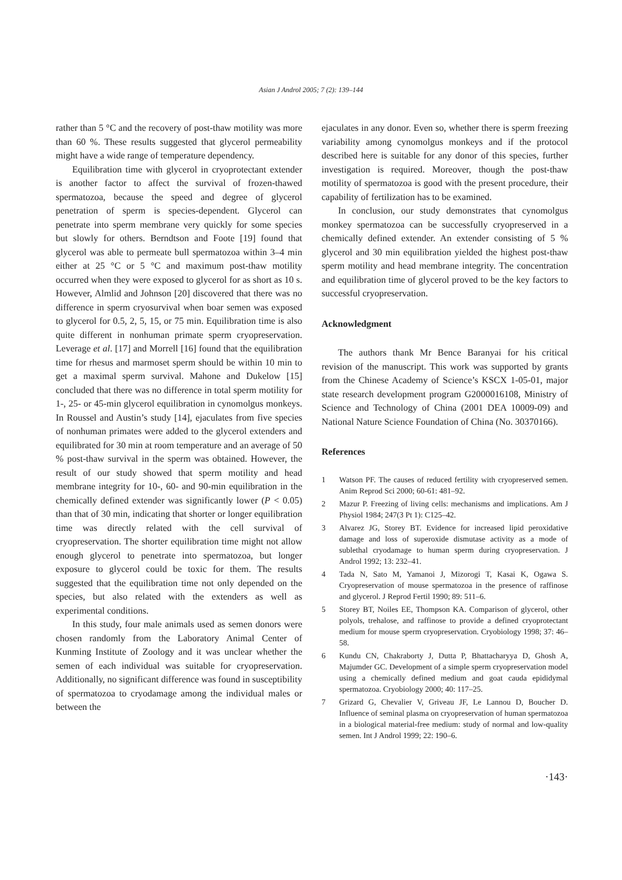Asian J Androl 2005; 7 (2): 139–144
rather than 5 °C and the recovery of post-thaw motility was more than 60 %. These results suggested that glycerol permeability might have a wide range of temperature dependency.
Equilibration time with glycerol in cryoprotectant extender is another factor to affect the survival of frozen-thawed spermatozoa, because the speed and degree of glycerol penetration of sperm is species-dependent. Glycerol can penetrate into sperm membrane very quickly for some species but slowly for others. Berndtson and Foote [19] found that glycerol was able to permeate bull spermatozoa within 3–4 min either at 25 °C or 5 °C and maximum post-thaw motility occurred when they were exposed to glycerol for as short as 10 s. However, Almlid and Johnson [20] discovered that there was no difference in sperm cryosurvival when boar semen was exposed to glycerol for 0.5, 2, 5, 15, or 75 min. Equilibration time is also quite different in nonhuman primate sperm cryopreservation. Leverage et al. [17] and Morrell [16] found that the equilibration time for rhesus and marmoset sperm should be within 10 min to get a maximal sperm survival. Mahone and Dukelow [15] concluded that there was no difference in total sperm motility for 1-, 25- or 45-min glycerol equilibration in cynomolgus monkeys. In Roussel and Austin’s study [14], ejaculates from five species of nonhuman primates were added to the glycerol extenders and equilibrated for 30 min at room temperature and an average of 50 % post-thaw survival in the sperm was obtained. However, the result of our study showed that sperm motility and head membrane integrity for 10-, 60- and 90-min equilibration in the chemically defined extender was significantly lower (P < 0.05) than that of 30 min, indicating that shorter or longer equilibration time was directly related with the cell survival of cryopreservation. The shorter equilibration time might not allow enough glycerol to penetrate into spermatozoa, but longer exposure to glycerol could be toxic for them. The results suggested that the equilibration time not only depended on the species, but also related with the extenders as well as experimental conditions.
In this study, four male animals used as semen donors were chosen randomly from the Laboratory Animal Center of Kunming Institute of Zoology and it was unclear whether the semen of each individual was suitable for cryopreservation. Additionally, no significant difference was found in susceptibility of spermatozoa to cryodamage among the individual males or between the
ejaculates in any donor. Even so, whether there is sperm freezing variability among cynomolgus monkeys and if the protocol described here is suitable for any donor of this species, further investigation is required. Moreover, though the post-thaw motility of spermatozoa is good with the present procedure, their capability of fertilization has to be examined.
In conclusion, our study demonstrates that cynomolgus monkey spermatozoa can be successfully cryopreserved in a chemically defined extender. An extender consisting of 5 % glycerol and 30 min equilibration yielded the highest post-thaw sperm motility and head membrane integrity. The concentration and equilibration time of glycerol proved to be the key factors to successful cryopreservation.
Acknowledgment
The authors thank Mr Bence Baranyai for his critical revision of the manuscript. This work was supported by grants from the Chinese Academy of Science’s KSCX 1-05-01, major state research development program G2000016108, Ministry of Science and Technology of China (2001 DEA 10009-09) and National Nature Science Foundation of China (No. 30370166).
References
1 Watson PF. The causes of reduced fertility with cryopreserved semen. Anim Reprod Sci 2000; 60-61: 481–92.
2 Mazur P. Freezing of living cells: mechanisms and implications. Am J Physiol 1984; 247(3 Pt 1): C125–42.
3 Alvarez JG, Storey BT. Evidence for increased lipid peroxidative damage and loss of superoxide dismutase activity as a mode of sublethal cryodamage to human sperm during cryopreservation. J Androl 1992; 13: 232–41.
4 Tada N, Sato M, Yamanoi J, Mizorogi T, Kasai K, Ogawa S. Cryopreservation of mouse spermatozoa in the presence of raffinose and glycerol. J Reprod Fertil 1990; 89: 511–6.
5 Storey BT, Noiles EE, Thompson KA. Comparison of glycerol, other polyols, trehalose, and raffinose to provide a defined cryoprotectant medium for mouse sperm cryopreservation. Cryobiology 1998; 37: 46–58.
6 Kundu CN, Chakraborty J, Dutta P, Bhattacharyya D, Ghosh A, Majumder GC. Development of a simple sperm cryopreservation model using a chemically defined medium and goat cauda epididymal spermatozoa. Cryobiology 2000; 40: 117–25.
7 Grizard G, Chevalier V, Griveau JF, Le Lannou D, Boucher D. Influence of seminal plasma on cryopreservation of human spermatozoa in a biological material-free medium: study of normal and low-quality semen. Int J Androl 1999; 22: 190–6.
·143·